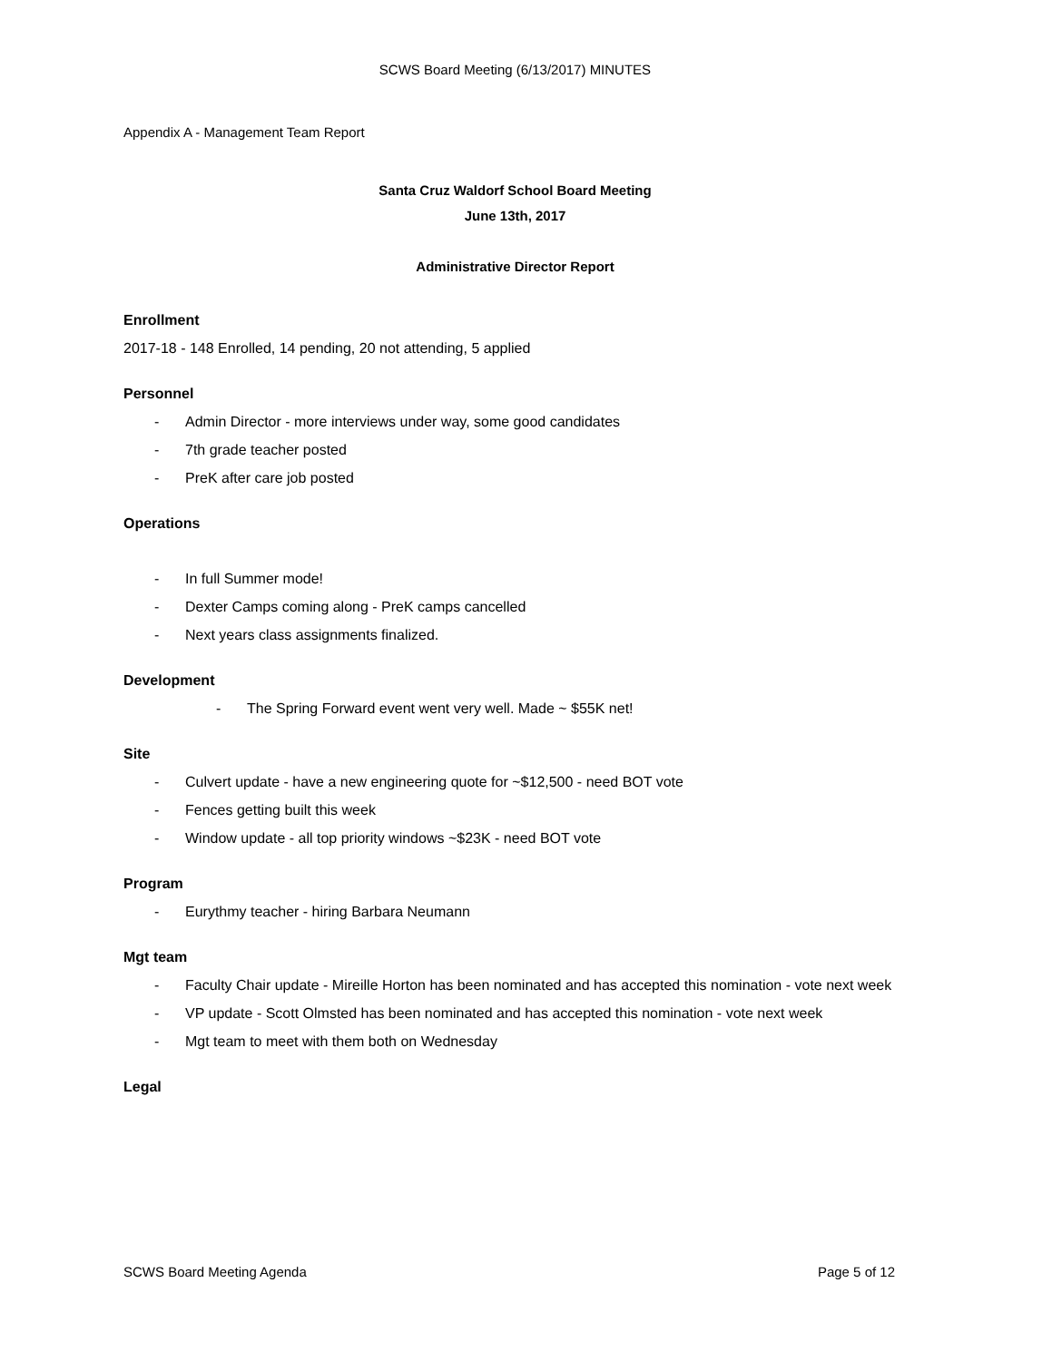SCWS Board Meeting (6/13/2017) MINUTES
Appendix A - Management Team Report
Santa Cruz Waldorf School Board Meeting
June 13th, 2017
Administrative Director Report
Enrollment
2017-18 - 148 Enrolled, 14 pending, 20 not attending, 5 applied
Personnel
- Admin Director - more interviews under way, some good candidates
- 7th grade teacher posted
- PreK after care job posted
Operations
- In full Summer mode!
- Dexter Camps coming along - PreK camps cancelled
- Next years class assignments finalized.
Development
- The Spring Forward event went very well. Made ~ $55K net!
Site
- Culvert update - have a new engineering quote for ~$12,500 - need BOT vote
- Fences getting built this week
- Window update - all top priority windows ~$23K - need BOT vote
Program
- Eurythmy teacher - hiring Barbara Neumann
Mgt team
- Faculty Chair update - Mireille Horton has been nominated and has accepted this nomination - vote next week
- VP update - Scott Olmsted has been nominated and has accepted this nomination - vote next week
- Mgt team to meet with them both on Wednesday
Legal
SCWS Board Meeting Agenda Page 5 of 12